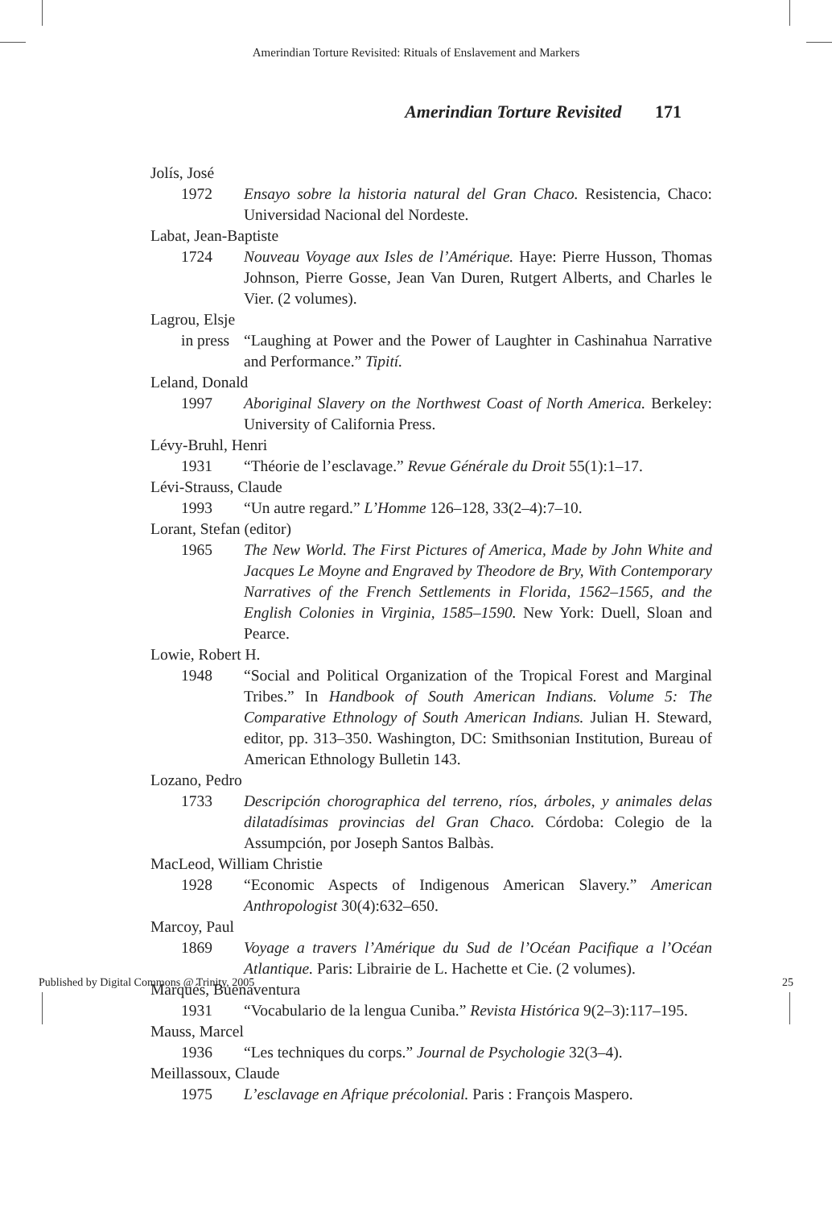Amerindian Torture Revisited: Rituals of Enslavement and Markers
Amerindian Torture Revisited 171
Jolís, José
1972 Ensayo sobre la historia natural del Gran Chaco. Resistencia, Chaco: Universidad Nacional del Nordeste.
Labat, Jean-Baptiste
1724 Nouveau Voyage aux Isles de l’Amérique. Haye: Pierre Husson, Thomas Johnson, Pierre Gosse, Jean Van Duren, Rutgert Alberts, and Charles le Vier. (2 volumes).
Lagrou, Elsje
in press “Laughing at Power and the Power of Laughter in Cashinahua Narrative and Performance.” Tipití.
Leland, Donald
1997 Aboriginal Slavery on the Northwest Coast of North America. Berkeley: University of California Press.
Lévy-Bruhl, Henri
1931 “Théorie de l’esclavage.” Revue Générale du Droit 55(1):1–17.
Lévi-Strauss, Claude
1993 “Un autre regard.” L’Homme 126–128, 33(2–4):7–10.
Lorant, Stefan (editor)
1965 The New World. The First Pictures of America, Made by John White and Jacques Le Moyne and Engraved by Theodore de Bry, With Contemporary Narratives of the French Settlements in Florida, 1562–1565, and the English Colonies in Virginia, 1585–1590. New York: Duell, Sloan and Pearce.
Lowie, Robert H.
1948 “Social and Political Organization of the Tropical Forest and Marginal Tribes.” In Handbook of South American Indians. Volume 5: The Comparative Ethnology of South American Indians. Julian H. Steward, editor, pp. 313–350. Washington, DC: Smithsonian Institution, Bureau of American Ethnology Bulletin 143.
Lozano, Pedro
1733 Descripción chorographica del terreno, ríos, árboles, y animales delas dilatadísimas provincias del Gran Chaco. Córdoba: Colegio de la Assumpción, por Joseph Santos Balbàs.
MacLeod, William Christie
1928 “Economic Aspects of Indigenous American Slavery.” American Anthropologist 30(4):632–650.
Marcoy, Paul
1869 Voyage a travers l’Amérique du Sud de l’Océan Pacifique a l’Océan Atlantique. Paris: Librairie de L. Hachette et Cie. (2 volumes).
Marqués, Buenaventura
1931 “Vocabulario de la lengua Cuniba.” Revista Histórica 9(2–3):117–195.
Mauss, Marcel
1936 “Les techniques du corps.” Journal de Psychologie 32(3–4).
Meillassoux, Claude
1975 L’esclavage en Afrique précolonial. Paris : François Maspero.
Published by Digital Commons @ Trinity, 2005 25